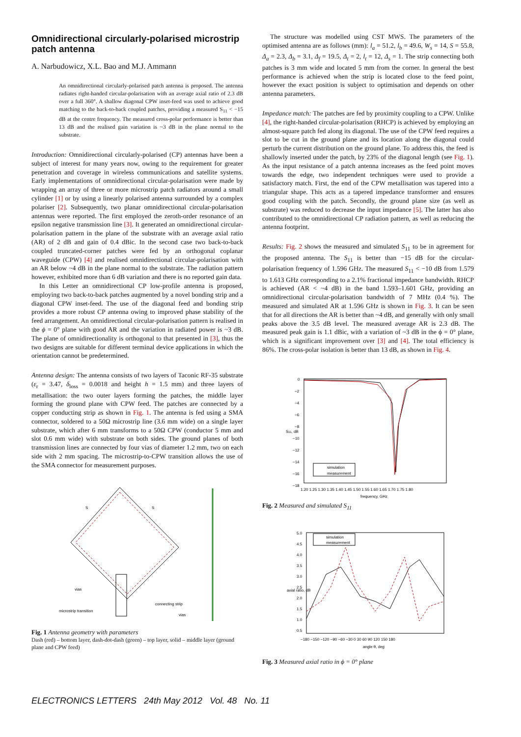Omnidirectional circularly-polarised microstrip patch antenna
A. Narbudowicz, X.L. Bao and M.J. Ammann
An omnidirectional circularly-polarised patch antenna is proposed. The antenna radiates right-handed circular-polarisation with an average axial ratio of 2.3 dB over a full 360°. A shallow diagonal CPW inset-feed was used to achieve good matching to the back-to-back coupled patches, providing a measured S<sub>11</sub> < −15 dB at the centre frequency. The measured cross-polar performance is better than 13 dB and the realised gain variation is ~3 dB in the plane normal to the substrate.
Introduction: Omnidirectional circularly-polarised (CP) antennas have been a subject of interest for many years now, owing to the requirement for greater penetration and coverage in wireless communications and satellite systems. Early implementations of omnidirectional circular-polarisation were made by wrapping an array of three or more microstrip patch radiators around a small cylinder [1] or by using a linearly polarised antenna surrounded by a complex polariser [2]. Subsequently, two planar omnidirectional circular-polarisation antennas were reported. The first employed the zeroth-order resonance of an epsilon negative transmission line [3]. It generated an omnidirectional circular-polarisation pattern in the plane of the substrate with an average axial ratio (AR) of 2 dB and gain of 0.4 dBic. In the second case two back-to-back coupled truncated-corner patches were fed by an orthogonal coplanar waveguide (CPW) [4] and realised omnidirectional circular-polarisation with an AR below ~4 dB in the plane normal to the substrate. The radiation pattern however, exhibited more than 6 dB variation and there is no reported gain data.
In this Letter an omnidirectional CP low-profile antenna is proposed, employing two back-to-back patches augmented by a novel bonding strip and a diagonal CPW inset-feed. The use of the diagonal feed and bonding strip provides a more robust CP antenna owing to improved phase stability of the feed arrangement. An omnidirectional circular-polarisation pattern is realised in the ϕ = 0° plane with good AR and the variation in radiated power is ~3 dB. The plane of omnidirectionality is orthogonal to that presented in [3], thus the two designs are suitable for different terminal device applications in which the orientation cannot be predetermined.
Antenna design: The antenna consists of two layers of Taconic RF-35 substrate (ε<sub>r</sub> = 3.47, δ<sub>loss</sub> = 0.0018 and height h = 1.5 mm) and three layers of metallisation: the two outer layers forming the patches, the middle layer forming the ground plane with CPW feed. The patches are connected by a copper conducting strip as shown in Fig. 1. The antenna is fed using a SMA connector, soldered to a 50Ω microstrip line (3.6 mm wide) on a single layer substrate, which after 6 mm transforms to a 50Ω CPW (conductor 5 mm and slot 0.6 mm wide) with substrate on both sides. The ground planes of both transmission lines are connected by four vias of diameter 1.2 mm, two on each side with 2 mm spacing. The microstrip-to-CPW transition allows the use of the SMA connector for measurement purposes.
S
S
vias
microstrip transition
connecting strip
vias
Fig. 1 Antenna geometry with parameters
Dash (red) – bottom layer, dash-dot-dash (green) – top layer, solid – middle layer (ground plane and CPW feed)
The structure was modelled using CST MWS. The parameters of the optimised antenna are as follows (mm): l<sub>a</sub> = 51.2, l<sub>b</sub> = 49.6, W<sub>s</sub> = 14, S = 55.8, Δ<sub>a</sub> = 2.3, Δ<sub>b</sub> = 3.1, Δ<sub>f</sub> = 19.5, Δ<sub>t</sub> = 2, l<sub>t</sub> = 12, Δ<sub>s</sub> = 1. The strip connecting both patches is 3 mm wide and located 5 mm from the corner. In general the best performance is achieved when the strip is located close to the feed point, however the exact position is subject to optimisation and depends on other antenna parameters.
Impedance match: The patches are fed by proximity coupling to a CPW. Unlike [4], the right-handed circular-polarisation (RHCP) is achieved by employing an almost-square patch fed along its diagonal. The use of the CPW feed requires a slot to be cut in the ground plane and its location along the diagonal could perturb the current distribution on the ground plane. To address this, the feed is shallowly inserted under the patch, by 23% of the diagonal length (see Fig. 1). As the input resistance of a patch antenna increases as the feed point moves towards the edge, two independent techniques were used to provide a satisfactory match. First, the end of the CPW metallisation was tapered into a triangular shape. This acts as a tapered impedance transformer and ensures good coupling with the patch. Secondly, the ground plane size (as well as substrate) was reduced to decrease the input impedance [5]. The latter has also contributed to the omnidirectional CP radiation pattern, as well as reducing the antenna footprint.
Results: Fig. 2 shows the measured and simulated S<sub>11</sub> to be in agreement for the proposed antenna. The S<sub>11</sub> is better than −15 dB for the circular-polarisation frequency of 1.596 GHz. The measured S<sub>11</sub> < −10 dB from 1.579 to 1.613 GHz corresponding to a 2.1% fractional impedance bandwidth. RHCP is achieved (AR < ~4 dB) in the band 1.593–1.601 GHz, providing an omnidirectional circular-polarisation bandwidth of 7 MHz (0.4 %). The measured and simulated AR at 1.596 GHz is shown in Fig. 3. It can be seen that for all directions the AR is better than ~4 dB, and generally with only small peaks above the 3.5 dB level. The measured average AR is 2.3 dB. The measured peak gain is 1.1 dBic, with a variation of ~3 dB in the ϕ = 0° plane, which is a significant improvement over [3] and [4]. The total efficiency is 86%. The cross-polar isolation is better than 13 dB, as shown in Fig. 4.
0
−2
−4
−6
−8
−10
−12
−14
−16
−18
S11, dB
1.20 1.25 1.30 1.35 1.40 1.45 1.50 1.55 1.60 1.65 1.70 1.75 1.80
frequency, GHz
simulation
measurement
Fig. 2 Measured and simulated S<sub>11</sub>
5.0
4.5
4.0
3.5
3.0
2.5
2.0
1.5
1.0
0.5
axial ratio, dB
−180 −150 −120 −90 −60 −30 0 30 60 90 120 150 180
angle θ, deg
simulation
measurement
Fig. 3 Measured axial ratio in ϕ = 0° plane
ELECTRONICS LETTERS 24th May 2012 Vol. 48 No. 11